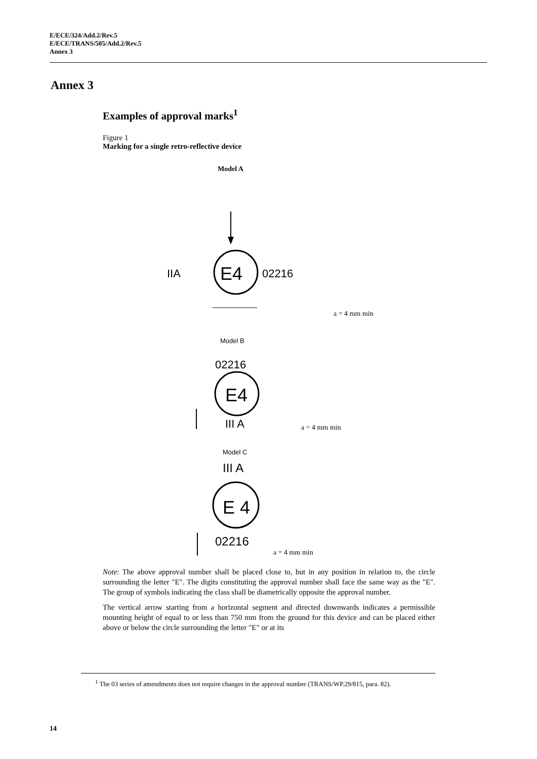E/ECE/324/Add.2/Rev.5
E/ECE/TRANS/505/Add.2/Rev.5
Annex 3
Annex 3
Examples of approval marks<sup>1</sup>
Figure 1
Marking for a single retro-reflective device
Model A
E4
IIA
02216
a = 4 mm min
Model B
02216
E4
III A
a = 4 mm min
Model C
III A
E 4
02216
a = 4 mm min
Note: The above approval number shall be placed close to, but in any position in relation to, the circle surrounding the letter "E". The digits constituting the approval number shall face the same way as the "E". The group of symbols indicating the class shall be diametrically opposite the approval number.
The vertical arrow starting from a horizontal segment and directed downwards indicates a permissible mounting height of equal to or less than 750 mm from the ground for this device and can be placed either above or below the circle surrounding the letter "E" or at its
<sup>1</sup> The 03 series of amendments does not require changes in the approval number (TRANS/WP.29/815, para. 82).
14